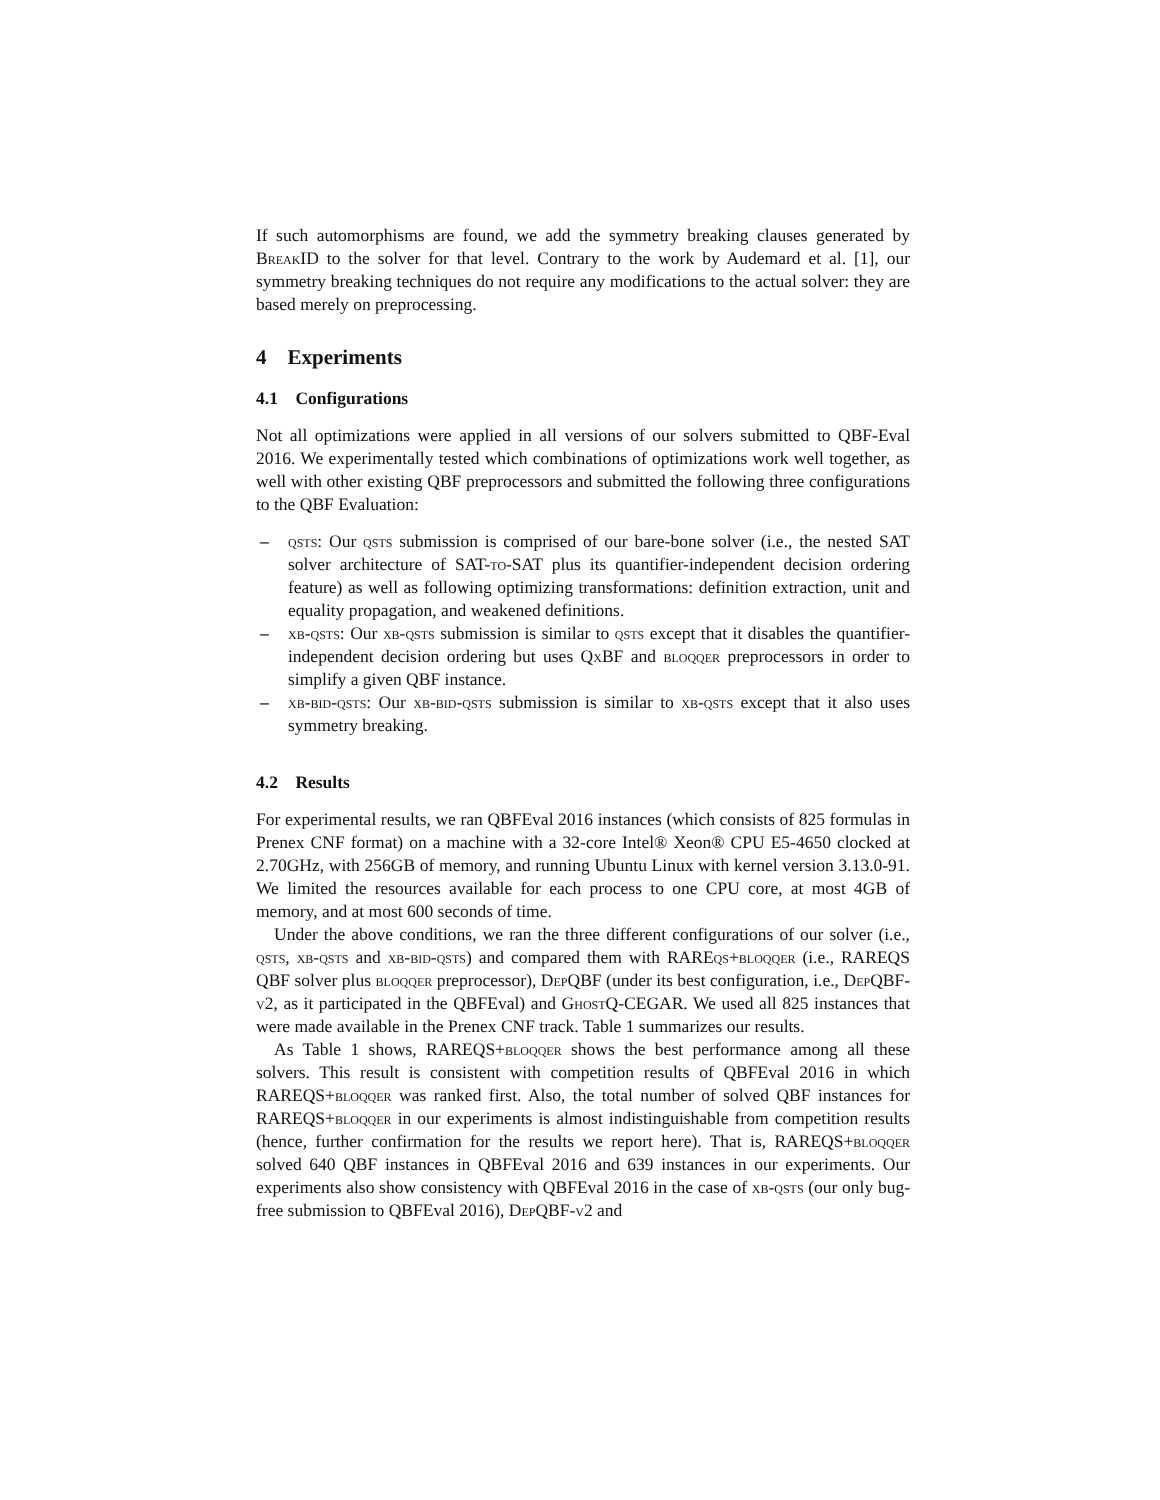If such automorphisms are found, we add the symmetry breaking clauses generated by Break ID to the solver for that level. Contrary to the work by Audemard et al. [1], our symmetry breaking techniques do not require any modifications to the actual solver: they are based merely on preprocessing.
4 Experiments
4.1 Configurations
Not all optimizations were applied in all versions of our solvers submitted to QBF-Eval 2016. We experimentally tested which combinations of optimizations work well together, as well with other existing QBF preprocessors and submitted the following three configurations to the QBF Evaluation:
– qsts: Our qsts submission is comprised of our bare-bone solver (i.e., the nested SAT solver architecture of SAT-to-SAT plus its quantifier-independent decision ordering feature) as well as following optimizing transformations: definition extraction, unit and equality propagation, and weakened definitions.
– xb-qsts: Our xb-qsts submission is similar to qsts except that it disables the quantifier-independent decision ordering but uses Qx BF and bloqqer preprocessors in order to simplify a given QBF instance.
– xb-bid-qsts: Our xb-bid-qsts submission is similar to xb-qsts except that it also uses symmetry breaking.
4.2 Results
For experimental results, we ran QBFEval 2016 instances (which consists of 825 formulas in Prenex CNF format) on a machine with a 32-core Intel® Xeon® CPU E5-4650 clocked at 2.70GHz, with 256GB of memory, and running Ubuntu Linux with kernel version 3.13.0-91. We limited the resources available for each process to one CPU core, at most 4GB of memory, and at most 600 seconds of time.
Under the above conditions, we ran the three different configurations of our solver (i.e., qsts, xb-qsts and xb-bid-qsts) and compared them with RAREqs+bloqqer (i.e., RAREQS QBF solver plus bloqqer preprocessor), Dep QBF (under its best configuration, i.e., Dep QBF-v2, as it participated in the QBFEval) and Ghost Q-CEGAR. We used all 825 instances that were made available in the Prenex CNF track. Table 1 summarizes our results.
As Table 1 shows, RAREQS+bloqqer shows the best performance among all these solvers. This result is consistent with competition results of QBFEval 2016 in which RAREQS+bloqqer was ranked first. Also, the total number of solved QBF instances for RAREQS+bloqqer in our experiments is almost indistinguishable from competition results (hence, further confirmation for the results we report here). That is, RAREQS+bloqqer solved 640 QBF instances in QBFEval 2016 and 639 instances in our experiments. Our experiments also show consistency with QBFEval 2016 in the case of xb-qsts (our only bug-free submission to QBFEval 2016), Dep QBF-v2 and